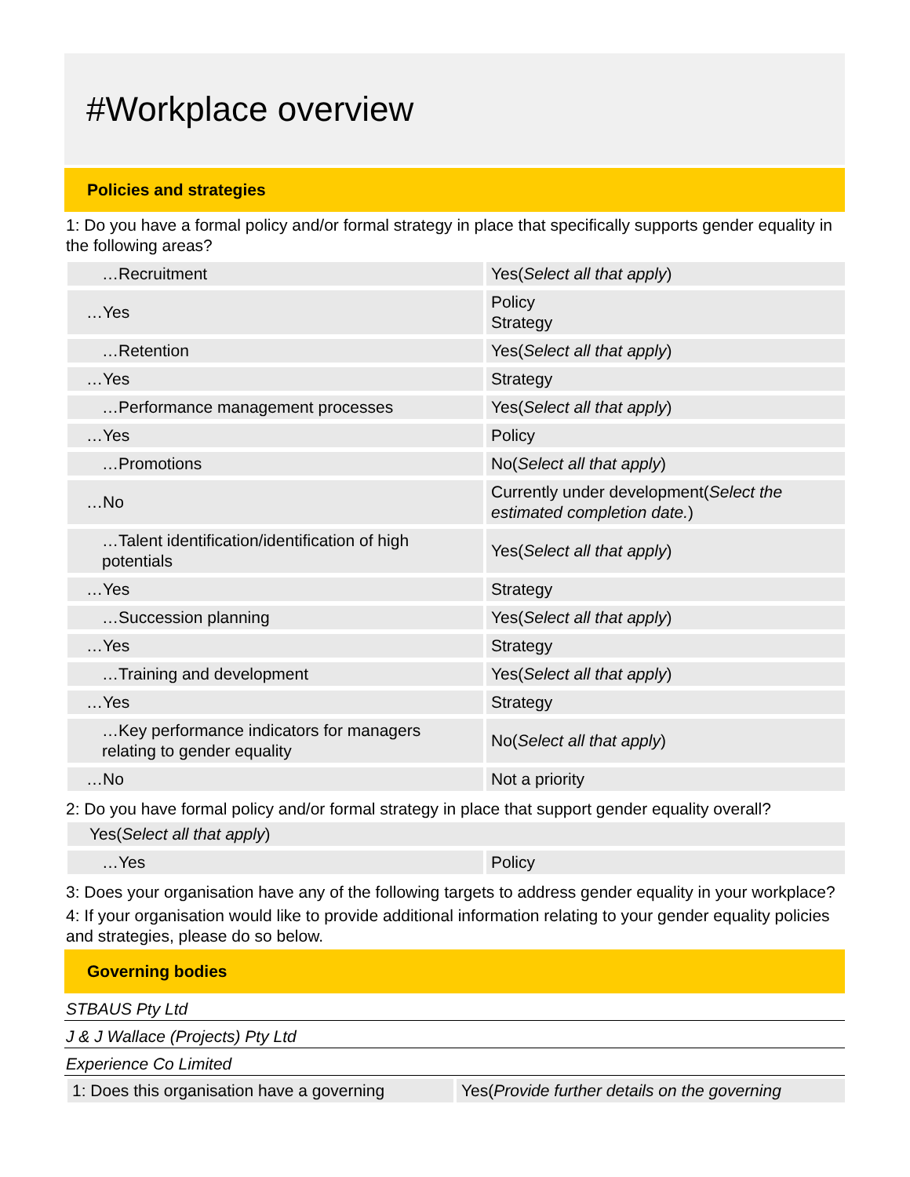#Workplace overview
Policies and strategies
1: Do you have a formal policy and/or formal strategy in place that specifically supports gender equality in the following areas?
| …Recruitment | Yes( Select all that apply ) |
| …Yes | Policy Strategy |
| …Retention | Yes( Select all that apply ) |
| …Yes | Strategy |
| …Performance management processes | Yes( Select all that apply ) |
| …Yes | Policy |
| …Promotions | No( Select all that apply ) |
| …No | Currently under development( Select the estimated completion date. ) |
| …Talent identification/identification of high potentials | Yes( Select all that apply ) |
| …Yes | Strategy |
| …Succession planning | Yes( Select all that apply ) |
| …Yes | Strategy |
| …Training and development | Yes( Select all that apply ) |
| …Yes | Strategy |
| …Key performance indicators for managers relating to gender equality | No( Select all that apply ) |
| …No | Not a priority |
2: Do you have formal policy and/or formal strategy in place that support gender equality overall?
| Yes( Select all that apply ) | |
| …Yes | Policy |
3: Does your organisation have any of the following targets to address gender equality in your workplace?
4: If your organisation would like to provide additional information relating to your gender equality policies and strategies, please do so below.
Governing bodies
STBAUS Pty Ltd
J & J Wallace (Projects) Pty Ltd
Experience Co Limited
| 1: Does this organisation have a governing | Yes( Provide further details on the governing |